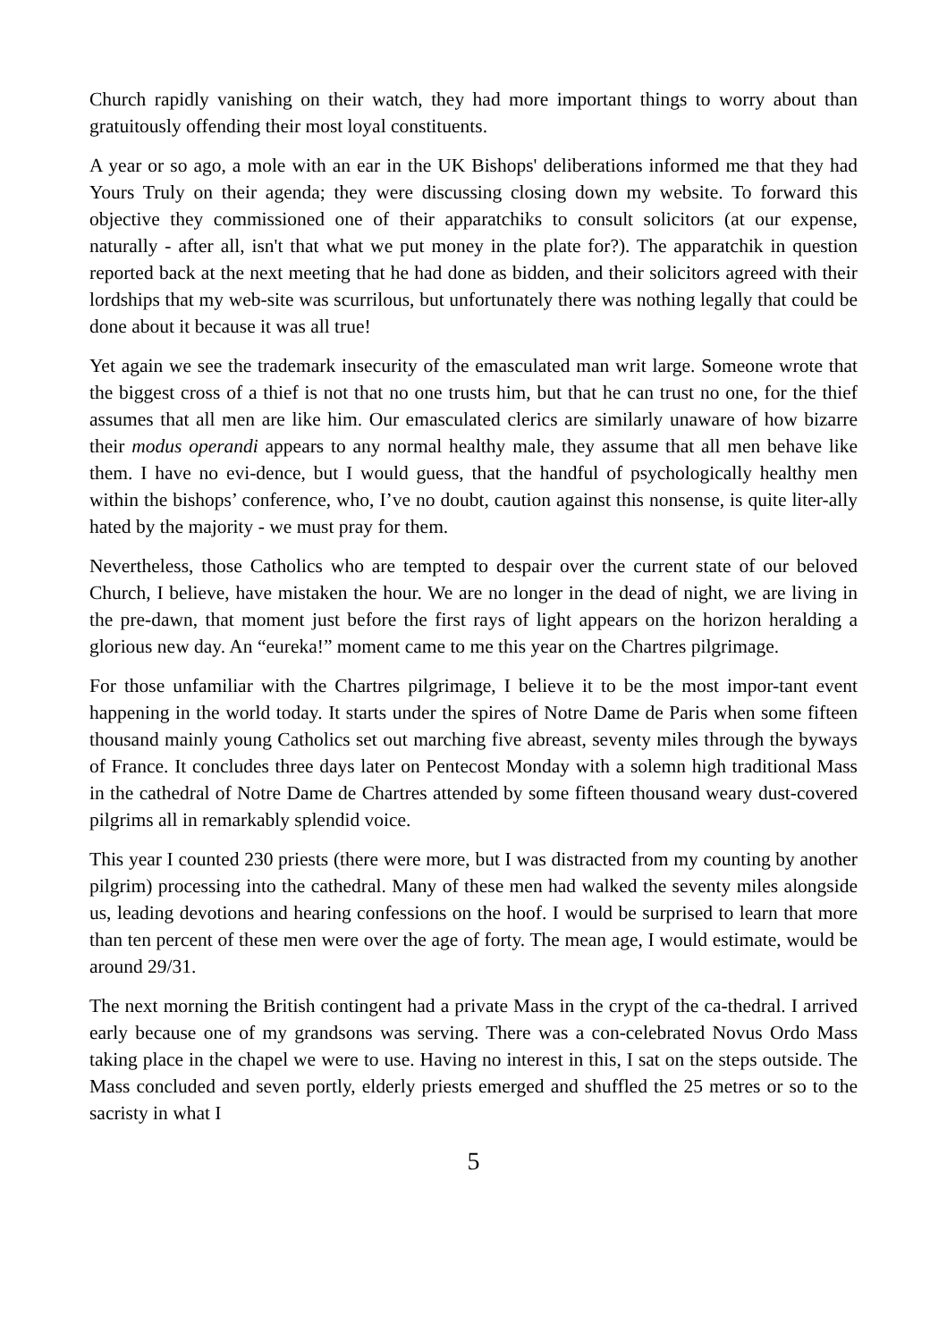Church rapidly vanishing on their watch, they had more important things to worry about than gratuitously offending their most loyal constituents.
A year or so ago, a mole with an ear in the UK Bishops' deliberations informed me that they had Yours Truly on their agenda; they were discussing closing down my website. To forward this objective they commissioned one of their apparatchiks to consult solicitors (at our expense, naturally - after all, isn't that what we put money in the plate for?). The apparatchik in question reported back at the next meeting that he had done as bidden, and their solicitors agreed with their lordships that my web-site was scurrilous, but unfortunately there was nothing legally that could be done about it because it was all true!
Yet again we see the trademark insecurity of the emasculated man writ large. Someone wrote that the biggest cross of a thief is not that no one trusts him, but that he can trust no one, for the thief assumes that all men are like him. Our emasculated clerics are similarly unaware of how bizarre their modus operandi appears to any normal healthy male, they assume that all men behave like them. I have no evi-dence, but I would guess, that the handful of psychologically healthy men within the bishops’ conference, who, I’ve no doubt, caution against this nonsense, is quite liter-ally hated by the majority - we must pray for them.
Nevertheless, those Catholics who are tempted to despair over the current state of our beloved Church, I believe, have mistaken the hour. We are no longer in the dead of night, we are living in the pre-dawn, that moment just before the first rays of light appears on the horizon heralding a glorious new day. An “eureka!” moment came to me this year on the Chartres pilgrimage.
For those unfamiliar with the Chartres pilgrimage, I believe it to be the most impor-tant event happening in the world today. It starts under the spires of Notre Dame de Paris when some fifteen thousand mainly young Catholics set out marching five abreast, seventy miles through the byways of France. It concludes three days later on Pentecost Monday with a solemn high traditional Mass in the cathedral of Notre Dame de Chartres attended by some fifteen thousand weary dust-covered pilgrims all in remarkably splendid voice.
This year I counted 230 priests (there were more, but I was distracted from my counting by another pilgrim) processing into the cathedral. Many of these men had walked the seventy miles alongside us, leading devotions and hearing confessions on the hoof. I would be surprised to learn that more than ten percent of these men were over the age of forty. The mean age, I would estimate, would be around 29/31.
The next morning the British contingent had a private Mass in the crypt of the ca-thedral. I arrived early because one of my grandsons was serving. There was a con-celebrated Novus Ordo Mass taking place in the chapel we were to use. Having no interest in this, I sat on the steps outside. The Mass concluded and seven portly, elderly priests emerged and shuffled the 25 metres or so to the sacristy in what I
5